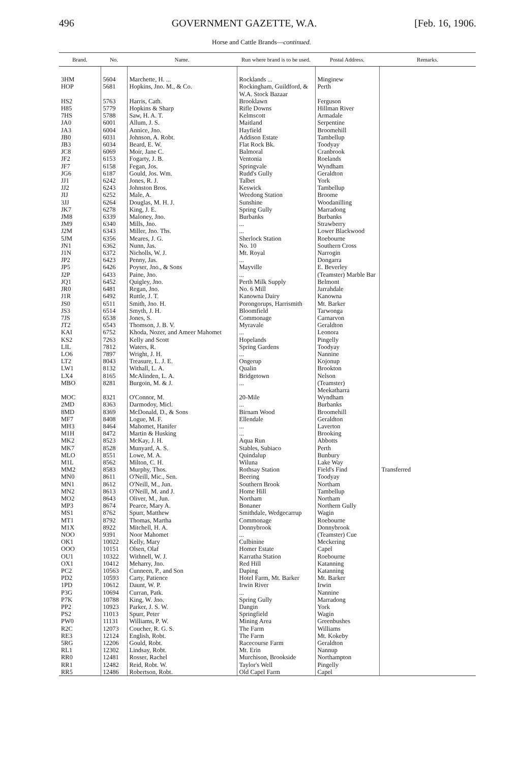496 GOVERNMENT GAZETTE, W.A. [Feb. 16, 1906.
Horse and Cattle Brands—continued.
| Brand. | No. | Name. | Run where brand is to be used. | Postal Address. | Remarks. |
| --- | --- | --- | --- | --- | --- |
| 3HM | 5604 | Marchette, H. ... | Rocklands ... | Minginew | |
| HOP | 5681 | Hopkins, Jno. M., & Co. | Rockingham, Guildford, & W.A. Stock Bazaar | Perth | |
| HS2 | 5763 | Harris, Cath. | Brooklawn | Ferguson | |
| H85 | 5779 | Hopkins & Sharp | Rifle Downs | Hillman River | |
| 7HS | 5788 | Saw, H. A. T. | Kelmscott | Armadale | |
| JA0 | 6001 | Allum, J. S. | Maitland | Serpentine | |
| JA3 | 6004 | Annice, Jno. | Hayfield | Broomehill | |
| JB0 | 6031 | Johnson, A. Robt. | Addison Estate | Tambellup | |
| JB3 | 6034 | Beard, E. W. | Flat Rock Bk. | Toodyay | |
| JC8 | 6069 | Moir, Jane C. | Balmoral | Cranbrook | |
| JF2 | 6153 | Fogarty, J. B. | Ventonia | Roelands | |
| JF7 | 6158 | Fegan, Jos. | Springvale | Wyndham | |
| JG6 | 6187 | Gould, Jos. Wm. | Rudd's Gully | Geraldton | |
| JJ1 | 6242 | Jones, R. J. | Talbet | York | |
| JJ2 | 6243 | Johnston Bros. | Keswick | Tambellup | |
| JIJ | 6252 | Male, A. | Weedong Station | Broome | |
| 3JJ | 6264 | Douglas, M. H. J. | Sunshine | Woodanilling | |
| JK7 | 6278 | King, J. E. | Spring Gully | Marradong | |
| JM8 | 6339 | Maloney, Jno. | Burbanks | Burbanks | |
| JM9 | 6340 | Mills, Jno. | ... | Strawberry | |
| J2M | 6343 | Miller, Jno. Ths. | ... | Lower Blackwood | |
| 5JM | 6356 | Meares, J. G. | Sherlock Station | Roebourne | |
| JN1 | 6362 | Nunn, Jas. | No. 10 | Southern Cross | |
| J1N | 6372 | Nicholls, W. J. | Mt. Royal | Narrogin | |
| JP2 | 6423 | Penny, Jas. | ... | Dongarra | |
| JP5 | 6426 | Poyser, Jno., & Sons | Mayville | E. Beverley | |
| J2P | 6433 | Paine, Jno. | ... | (Teamster) Marble Bar | |
| JQ1 | 6452 | Quigley, Jno. | Perth Milk Supply | Belmont | |
| JR0 | 6481 | Regan, Jno. | No. 6 Mill | Jarrahdale | |
| J1R | 6492 | Ruttle, J. T. | Kanowna Dairy | Kanowna | |
| JS0 | 6511 | Smith, Jno. H. | Porongorups, Harrismith | Mt. Barker | |
| JS3 | 6514 | Smyth, J. H. | Bloomfield | Tarwonga | |
| 7JS | 6538 | Jones, S. | Commonage | Carnarvon | |
| JT2 | 6543 | Thomson, J. B. V. | Myravale | Geraldton | |
| KAI | 6752 | Khoda, Nozer, and Ameer Mahomet | ... | Leonora | |
| KS2 | 7263 | Kelly and Scott | Hopelands | Pingelly | |
| LIL | 7812 | Waters, R. | Spring Gardens | Toodyay | |
| LO6 | 7897 | Wright, J. H. | ... | Nannine | |
| LT2 | 8043 | Treasure, L. J. E. | Ongerup | Kojonup | |
| LW1 | 8132 | Withall, L. A. | Qualin | Brookton | |
| LX4 | 8165 | McAlinden, L. A. | Bridgetown | Nelson | |
| MBO | 8281 | Burgoin, M. & J. | ... | (Teamster) Meekatharra | |
| MOC | 8321 | O'Connor, M. | 20-Mile | Wyndham | |
| 2MD | 8363 | Darmodoy, Micl. | ... | Burbanks | |
| 8MD | 8369 | McDonald, D., & Sons | Birnam Wood | Broomehill | |
| MF7 | 8408 | Logue, M. F. | Ellendale | Geraldton | |
| MH3 | 8464 | Mahomet, Hanifer | ... | Laverton | |
| M1H | 8472 | Martin & Husking | ... | Brooking | |
| MK2 | 8523 | McKay, J. H. | Aqua Run | Abbotts | |
| MK7 | 8528 | Munyard, A. S. | Stables, Subiaco | Perth | |
| MLO | 8551 | Lowe, M. A. | Quindalup | Bunbury | |
| M1L | 8562 | Milton, C. H. | Wiluna | Lake Way | |
| MM2 | 8583 | Murphy, Thos. | Rothsay Station | Field's Find | Transferred |
| MN0 | 8611 | O'Neill, Mic., Sen. | Beering | Toodyay | |
| MN1 | 8612 | O'Neill, M., Jun. | Southern Brook | Northam | |
| MN2 | 8613 | O'Neill, M. and J. | Home Hill | Tambellup | |
| MO2 | 8643 | Oliver, M., Jun. | Northam | Northam | |
| MP3 | 8674 | Pearce, Mary A. | Bonaner | Northern Gully | |
| MS1 | 8762 | Spurr, Matthew | Smithdale, Wedgecarrup | Wagin | |
| MT1 | 8792 | Thomas, Martha | Commonage | Roebourne | |
| M1X | 8922 | Mitchell, H. A. | Donnybrook | Donnybrook | |
| NOO | 9391 | Noor Mahomet | ... | (Teamster) Cue | |
| OK1 | 10022 | Kelly, Mary | Culbinine | Meckering | |
| OOO | 10151 | Olsen, Olaf | Homer Estate | Capel | |
| OU1 | 10322 | Withnell, W. J. | Karratha Station | Roebourne | |
| OX1 | 10412 | Meharry, Jno. | Red Hill | Katanning | |
| PC2 | 10563 | Cunneen, P., and Son | Daping | Katanning | |
| PD2 | 10593 | Carty, Patience | Hotel Farm, Mt. Barker | Mt. Barker | |
| 1PD | 10612 | Daunt, W. P. | Irwin River | Irwin | |
| P3G | 10694 | Curran, Patk. | ... | Nannine | |
| P7K | 10788 | King, W. Jno. | Spring Gully | Marradong | |
| PP2 | 10923 | Parker, J. S. W. | Dangin | York | |
| PS2 | 11013 | Spurr, Peter | Springfield | Wagin | |
| PW0 | 11131 | Williams, P. W. | Mining Area | Greenbushes | |
| R2C | 12073 | Coucher, R. G. S. | The Farm | Williams | |
| RE3 | 12124 | English, Robt. | The Farm | Mt. Kokeby | |
| 5RG | 12206 | Gould, Robt. | Racecourse Farm | Geraldton | |
| RL1 | 12302 | Lindsay, Robt. | Mt. Erin | Nannup | |
| RR0 | 12481 | Rosser, Rachel | Murchison, Brookside | Northampton | |
| RR1 | 12482 | Reid, Robt. W. | Taylor's Well | Pingelly | |
| RR5 | 12486 | Robertson, Robt. | Old Capel Farm | Capel | |